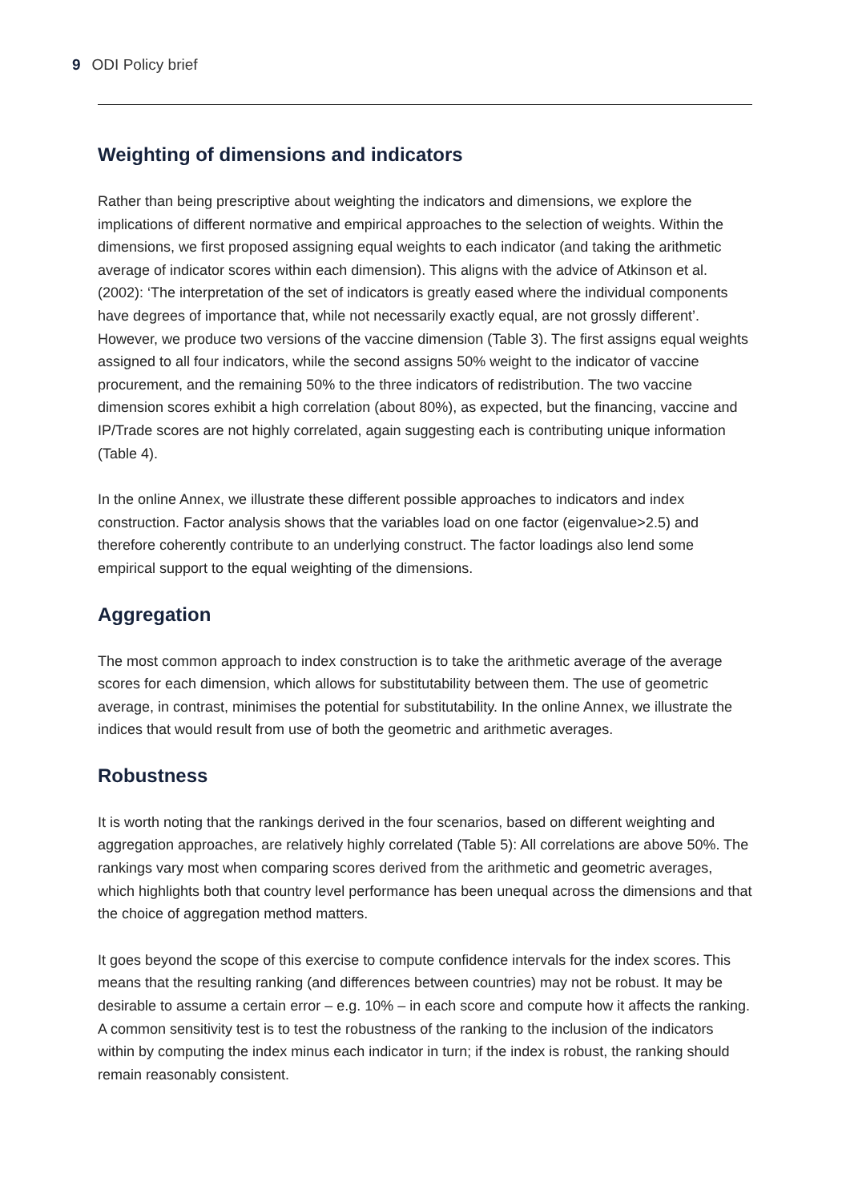9 ODI Policy brief
Weighting of dimensions and indicators
Rather than being prescriptive about weighting the indicators and dimensions, we explore the implications of different normative and empirical approaches to the selection of weights. Within the dimensions, we first proposed assigning equal weights to each indicator (and taking the arithmetic average of indicator scores within each dimension). This aligns with the advice of Atkinson et al. (2002): ‘The interpretation of the set of indicators is greatly eased where the individual components have degrees of importance that, while not necessarily exactly equal, are not grossly different’. However, we produce two versions of the vaccine dimension (Table 3). The first assigns equal weights assigned to all four indicators, while the second assigns 50% weight to the indicator of vaccine procurement, and the remaining 50% to the three indicators of redistribution. The two vaccine dimension scores exhibit a high correlation (about 80%), as expected, but the financing, vaccine and IP/Trade scores are not highly correlated, again suggesting each is contributing unique information (Table 4).
In the online Annex, we illustrate these different possible approaches to indicators and index construction. Factor analysis shows that the variables load on one factor (eigenvalue>2.5) and therefore coherently contribute to an underlying construct. The factor loadings also lend some empirical support to the equal weighting of the dimensions.
Aggregation
The most common approach to index construction is to take the arithmetic average of the average scores for each dimension, which allows for substitutability between them. The use of geometric average, in contrast, minimises the potential for substitutability. In the online Annex, we illustrate the indices that would result from use of both the geometric and arithmetic averages.
Robustness
It is worth noting that the rankings derived in the four scenarios, based on different weighting and aggregation approaches, are relatively highly correlated (Table 5): All correlations are above 50%. The rankings vary most when comparing scores derived from the arithmetic and geometric averages, which highlights both that country level performance has been unequal across the dimensions and that the choice of aggregation method matters.
It goes beyond the scope of this exercise to compute confidence intervals for the index scores. This means that the resulting ranking (and differences between countries) may not be robust. It may be desirable to assume a certain error – e.g. 10% – in each score and compute how it affects the ranking. A common sensitivity test is to test the robustness of the ranking to the inclusion of the indicators within by computing the index minus each indicator in turn; if the index is robust, the ranking should remain reasonably consistent.